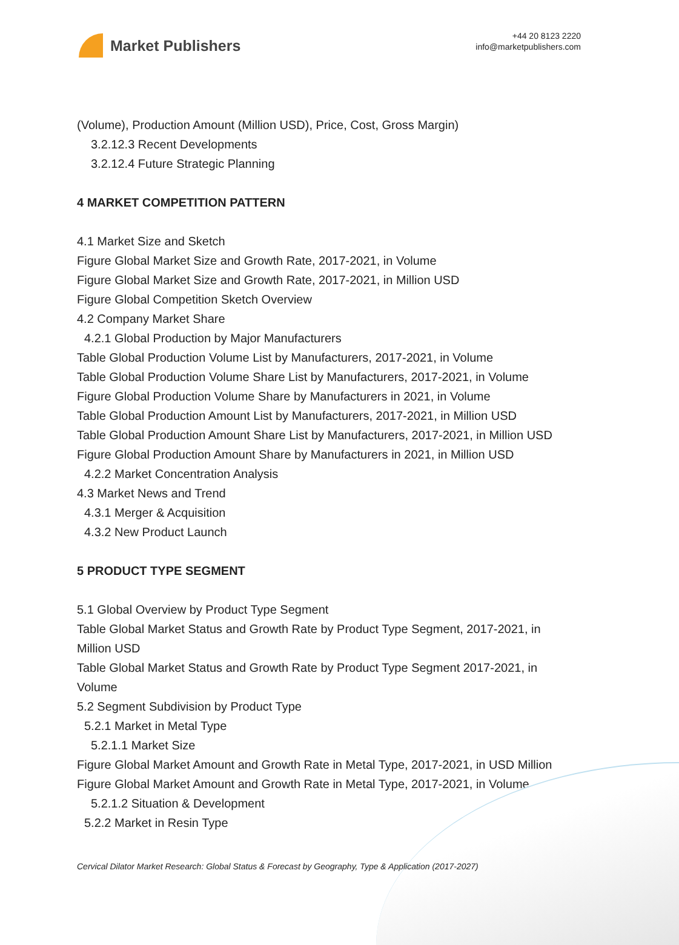Market Publishers
+44 20 8123 2220
info@marketpublishers.com
(Volume), Production Amount (Million USD), Price, Cost, Gross Margin)
3.2.12.3 Recent Developments
3.2.12.4 Future Strategic Planning
4 MARKET COMPETITION PATTERN
4.1 Market Size and Sketch
Figure Global Market Size and Growth Rate, 2017-2021, in Volume
Figure Global Market Size and Growth Rate, 2017-2021, in Million USD
Figure Global Competition Sketch Overview
4.2 Company Market Share
4.2.1 Global Production by Major Manufacturers
Table Global Production Volume List by Manufacturers, 2017-2021, in Volume
Table Global Production Volume Share List by Manufacturers, 2017-2021, in Volume
Figure Global Production Volume Share by Manufacturers in 2021, in Volume
Table Global Production Amount List by Manufacturers, 2017-2021, in Million USD
Table Global Production Amount Share List by Manufacturers, 2017-2021, in Million USD
Figure Global Production Amount Share by Manufacturers in 2021, in Million USD
4.2.2 Market Concentration Analysis
4.3 Market News and Trend
4.3.1 Merger & Acquisition
4.3.2 New Product Launch
5 PRODUCT TYPE SEGMENT
5.1 Global Overview by Product Type Segment
Table Global Market Status and Growth Rate by Product Type Segment, 2017-2021, in Million USD
Table Global Market Status and Growth Rate by Product Type Segment 2017-2021, in Volume
5.2 Segment Subdivision by Product Type
5.2.1 Market in Metal Type
5.2.1.1 Market Size
Figure Global Market Amount and Growth Rate in Metal Type, 2017-2021, in USD Million
Figure Global Market Amount and Growth Rate in Metal Type, 2017-2021, in Volume
5.2.1.2 Situation & Development
5.2.2 Market in Resin Type
Cervical Dilator Market Research: Global Status & Forecast by Geography, Type & Application (2017-2027)